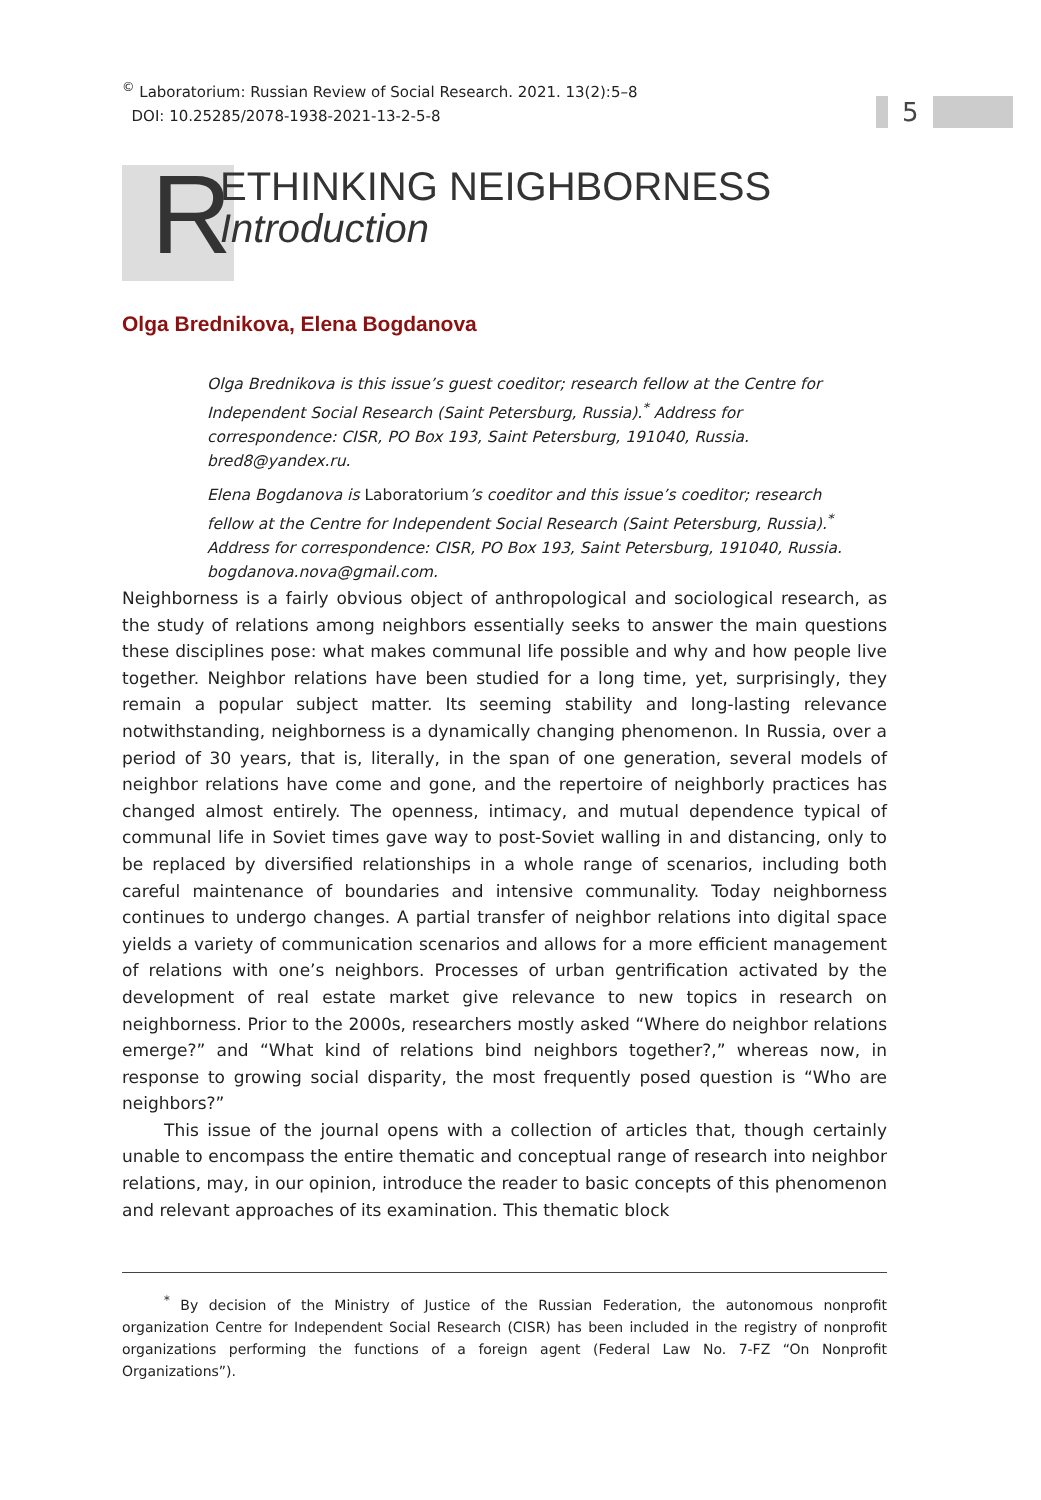<sup>©</sup> Laboratorium: Russian Review of Social Research. 2021. 13(2):5–8
DOI: 10.25285/2078-1938-2021-13-2-5-8
5
R
ETHINKING NEIGHBORNESS
Introduction
Olga Brednikova, Elena Bogdanova
Olga Brednikova is this issue’s guest coeditor; research fellow at the Centre for Independent Social Research (Saint Petersburg, Russia).<sup>*</sup> Address for correspondence: CISR, PO Box 193, Saint Petersburg, 191040, Russia. bred8@yandex.ru.
Elena Bogdanova is Laboratorium’s coeditor and this issue’s coeditor; research fellow at the Centre for Independent Social Research (Saint Petersburg, Russia).<sup>*</sup> Address for correspondence: CISR, PO Box 193, Saint Petersburg, 191040, Russia. bogdanova.nova@gmail.com.
Neighborness is a fairly obvious object of anthropological and sociological research, as the study of relations among neighbors essentially seeks to answer the main questions these disciplines pose: what makes communal life possible and why and how people live together. Neighbor relations have been studied for a long time, yet, surprisingly, they remain a popular subject matter. Its seeming stability and long-lasting relevance notwithstanding, neighborness is a dynamically changing phenomenon. In Russia, over a period of 30 years, that is, literally, in the span of one generation, several models of neighbor relations have come and gone, and the repertoire of neighborly practices has changed almost entirely. The openness, intimacy, and mutual dependence typical of communal life in Soviet times gave way to post-Soviet walling in and distancing, only to be replaced by diversified relationships in a whole range of scenarios, including both careful maintenance of boundaries and intensive communality. Today neighborness continues to undergo changes. A partial transfer of neighbor relations into digital space yields a variety of communication scenarios and allows for a more efficient management of relations with one’s neighbors. Processes of urban gentrification activated by the development of real estate market give relevance to new topics in research on neighborness. Prior to the 2000s, researchers mostly asked “Where do neighbor relations emerge?” and “What kind of relations bind neighbors together?,” whereas now, in response to growing social disparity, the most frequently posed question is “Who are neighbors?”
This issue of the journal opens with a collection of articles that, though certainly unable to encompass the entire thematic and conceptual range of research into neighbor relations, may, in our opinion, introduce the reader to basic concepts of this phenomenon and relevant approaches of its examination. This thematic block
<sup>*</sup> By decision of the Ministry of Justice of the Russian Federation, the autonomous nonprofit organization Centre for Independent Social Research (CISR) has been included in the registry of nonprofit organizations performing the functions of a foreign agent (Federal Law No. 7-FZ “On Nonprofit Organizations”).